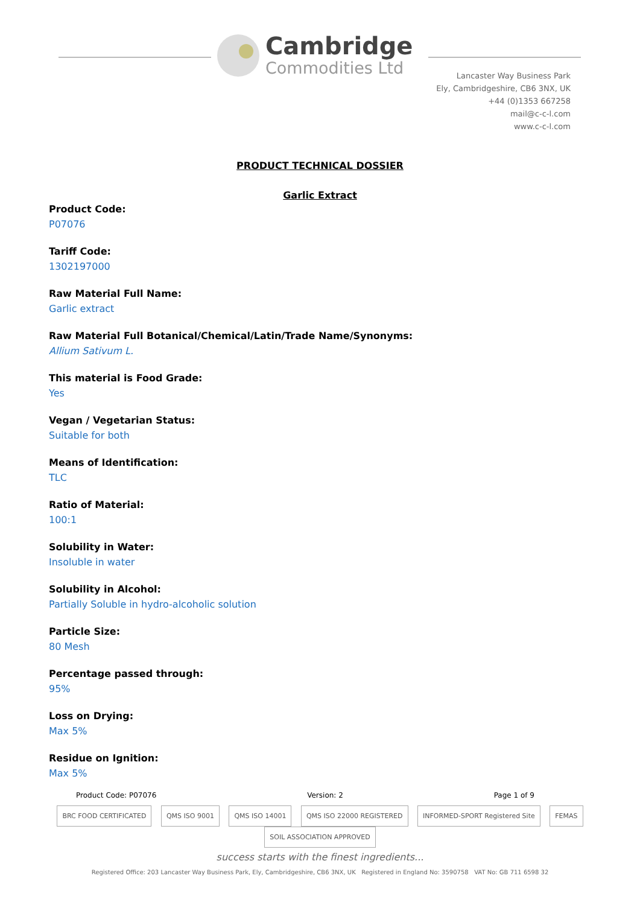Cambridge
Commodities Ltd
Lancaster Way Business Park
Ely, Cambridgeshire, CB6 3NX, UK
+44 (0)1353 667258
mail@c-c-l.com
www.c-c-l.com
PRODUCT TECHNICAL DOSSIER
Garlic Extract
Product Code:
P07076
Tariff Code:
1302197000
Raw Material Full Name:
Garlic extract
Raw Material Full Botanical/Chemical/Latin/Trade Name/Synonyms:
Allium Sativum L.
This material is Food Grade:
Yes
Vegan / Vegetarian Status:
Suitable for both
Means of Identification:
TLC
Ratio of Material:
100:1
Solubility in Water:
Insoluble in water
Solubility in Alcohol:
Partially Soluble in hydro-alcoholic solution
Particle Size:
80 Mesh
Percentage passed through:
95%
Loss on Drying:
Max 5%
Residue on Ignition:
Max 5%
Product Code: P07076 Version: 2 Page 1 of 9
BRC FOOD CERTIFICATED QMS ISO 9001 QMS ISO 14001 QMS ISO 22000 REGISTERED INFORMED-SPORT Registered Site FEMAS SOIL ASSOCIATION APPROVED
success starts with the finest ingredients...
Registered Office: 203 Lancaster Way Business Park, Ely, Cambridgeshire, CB6 3NX, UK Registered in England No: 3590758 VAT No: GB 711 6598 32